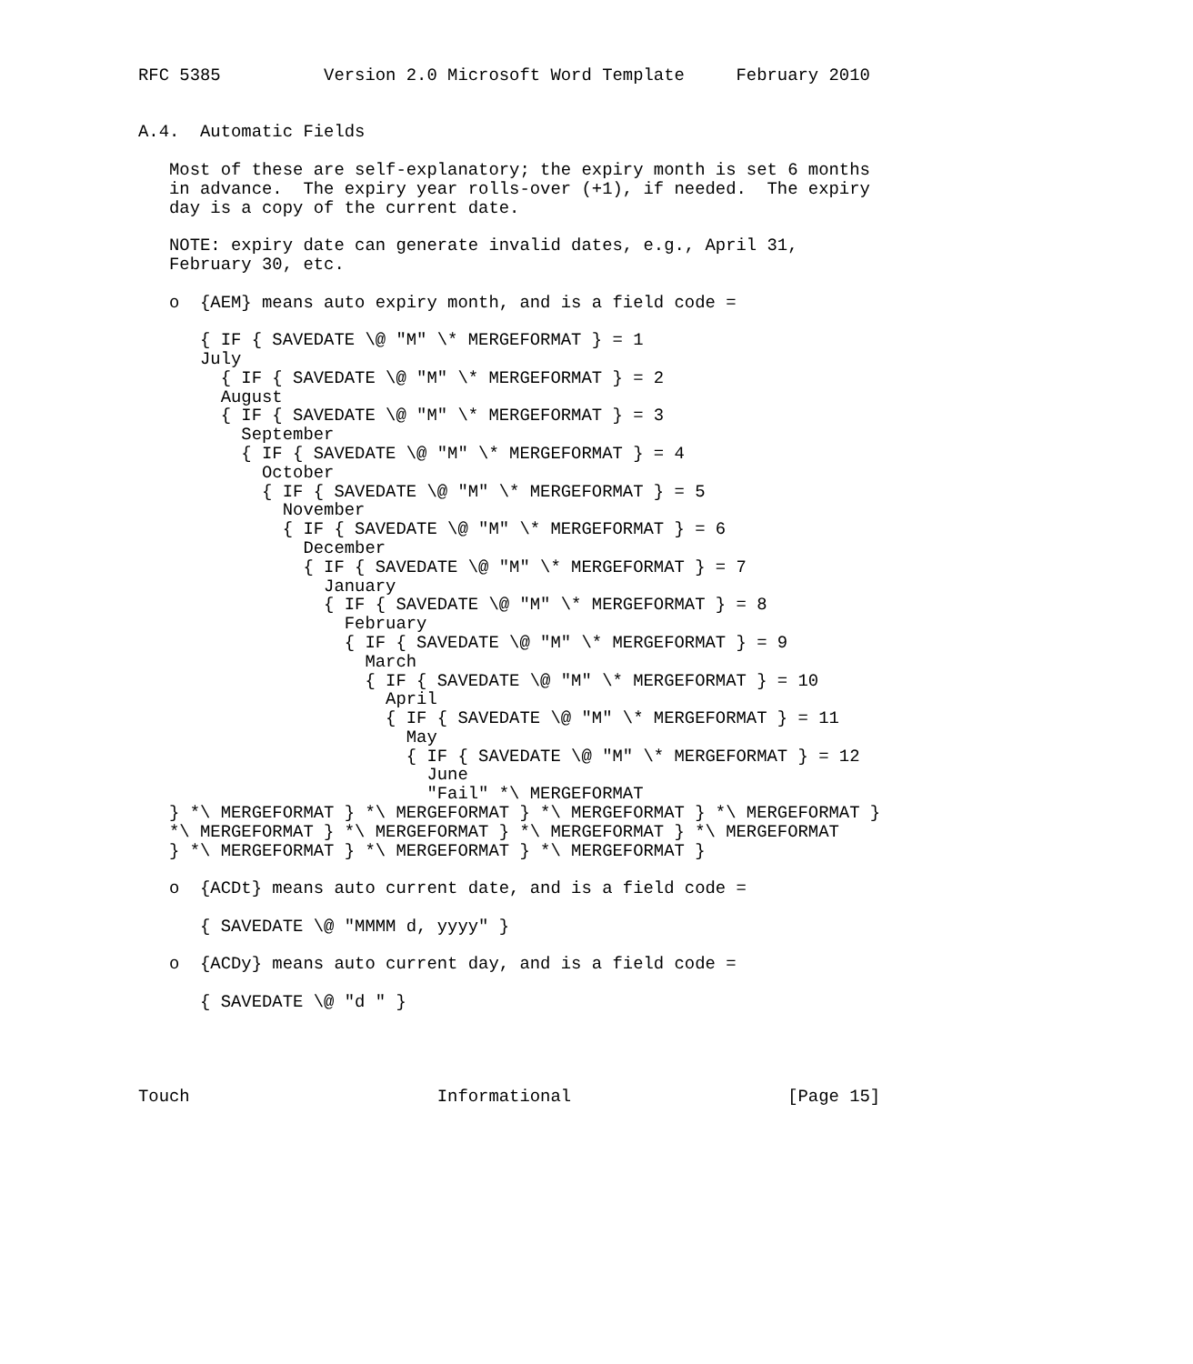RFC 5385          Version 2.0 Microsoft Word Template     February 2010


A.4.  Automatic Fields

   Most of these are self-explanatory; the expiry month is set 6 months
   in advance.  The expiry year rolls-over (+1), if needed.  The expiry
   day is a copy of the current date.

   NOTE: expiry date can generate invalid dates, e.g., April 31,
   February 30, etc.

   o  {AEM} means auto expiry month, and is a field code =

      { IF { SAVEDATE \@ "M" \* MERGEFORMAT } = 1
      July
        { IF { SAVEDATE \@ "M" \* MERGEFORMAT } = 2
        August
        { IF { SAVEDATE \@ "M" \* MERGEFORMAT } = 3
          September
          { IF { SAVEDATE \@ "M" \* MERGEFORMAT } = 4
            October
            { IF { SAVEDATE \@ "M" \* MERGEFORMAT } = 5
              November
              { IF { SAVEDATE \@ "M" \* MERGEFORMAT } = 6
                December
                { IF { SAVEDATE \@ "M" \* MERGEFORMAT } = 7
                  January
                  { IF { SAVEDATE \@ "M" \* MERGEFORMAT } = 8
                    February
                    { IF { SAVEDATE \@ "M" \* MERGEFORMAT } = 9
                      March
                      { IF { SAVEDATE \@ "M" \* MERGEFORMAT } = 10
                        April
                        { IF { SAVEDATE \@ "M" \* MERGEFORMAT } = 11
                          May
                          { IF { SAVEDATE \@ "M" \* MERGEFORMAT } = 12
                            June
                            "Fail" *\ MERGEFORMAT
   } *\ MERGEFORMAT } *\ MERGEFORMAT } *\ MERGEFORMAT } *\ MERGEFORMAT }
   *\ MERGEFORMAT } *\ MERGEFORMAT } *\ MERGEFORMAT } *\ MERGEFORMAT
   } *\ MERGEFORMAT } *\ MERGEFORMAT } *\ MERGEFORMAT }

   o  {ACDt} means auto current date, and is a field code =

      { SAVEDATE \@ "MMMM d, yyyy" }

   o  {ACDy} means auto current day, and is a field code =

      { SAVEDATE \@ "d " }




Touch                        Informational                     [Page 15]